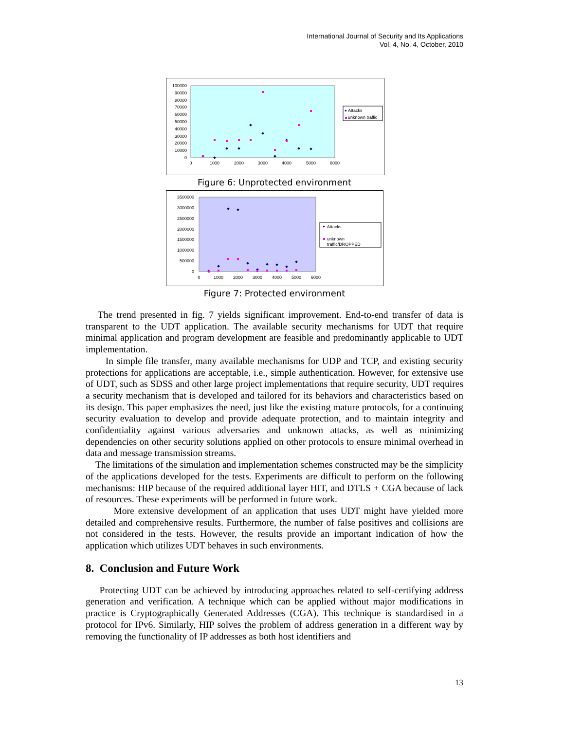International Journal of Security and Its Applications
Vol. 4, No. 4, October, 2010
0
10000
20000
30000
40000
50000
60000
70000
80000
90000
100000
0
1000
2000
3000
4000
5000
6000
Attacks
unknown traffic
Figure 6: Unprotected environment
0
500000
1000000
1500000
2000000
2500000
3000000
3500000
0
1000
2000
3000
4000
5000
6000
Attacks
unknown
traffic/DROPPED
Figure 7: Protected environment
The trend presented in fig. 7 yields significant improvement. End-to-end transfer of data is transparent to the UDT application. The available security mechanisms for UDT that require minimal application and program development are feasible and predominantly applicable to UDT implementation.
In simple file transfer, many available mechanisms for UDP and TCP, and existing security protections for applications are acceptable, i.e., simple authentication. However, for extensive use of UDT, such as SDSS and other large project implementations that require security, UDT requires a security mechanism that is developed and tailored for its behaviors and characteristics based on its design. This paper emphasizes the need, just like the existing mature protocols, for a continuing security evaluation to develop and provide adequate protection, and to maintain integrity and confidentiality against various adversaries and unknown attacks, as well as minimizing dependencies on other security solutions applied on other protocols to ensure minimal overhead in data and message transmission streams.
The limitations of the simulation and implementation schemes constructed may be the simplicity of the applications developed for the tests. Experiments are difficult to perform on the following mechanisms: HIP because of the required additional layer HIT, and DTLS + CGA because of lack of resources. These experiments will be performed in future work.
More extensive development of an application that uses UDT might have yielded more detailed and comprehensive results. Furthermore, the number of false positives and collisions are not considered in the tests. However, the results provide an important indication of how the application which utilizes UDT behaves in such environments.
8. Conclusion and Future Work
Protecting UDT can be achieved by introducing approaches related to self-certifying address generation and verification. A technique which can be applied without major modifications in practice is Cryptographically Generated Addresses (CGA). This technique is standardised in a protocol for IPv6. Similarly, HIP solves the problem of address generation in a different way by removing the functionality of IP addresses as both host identifiers and
13